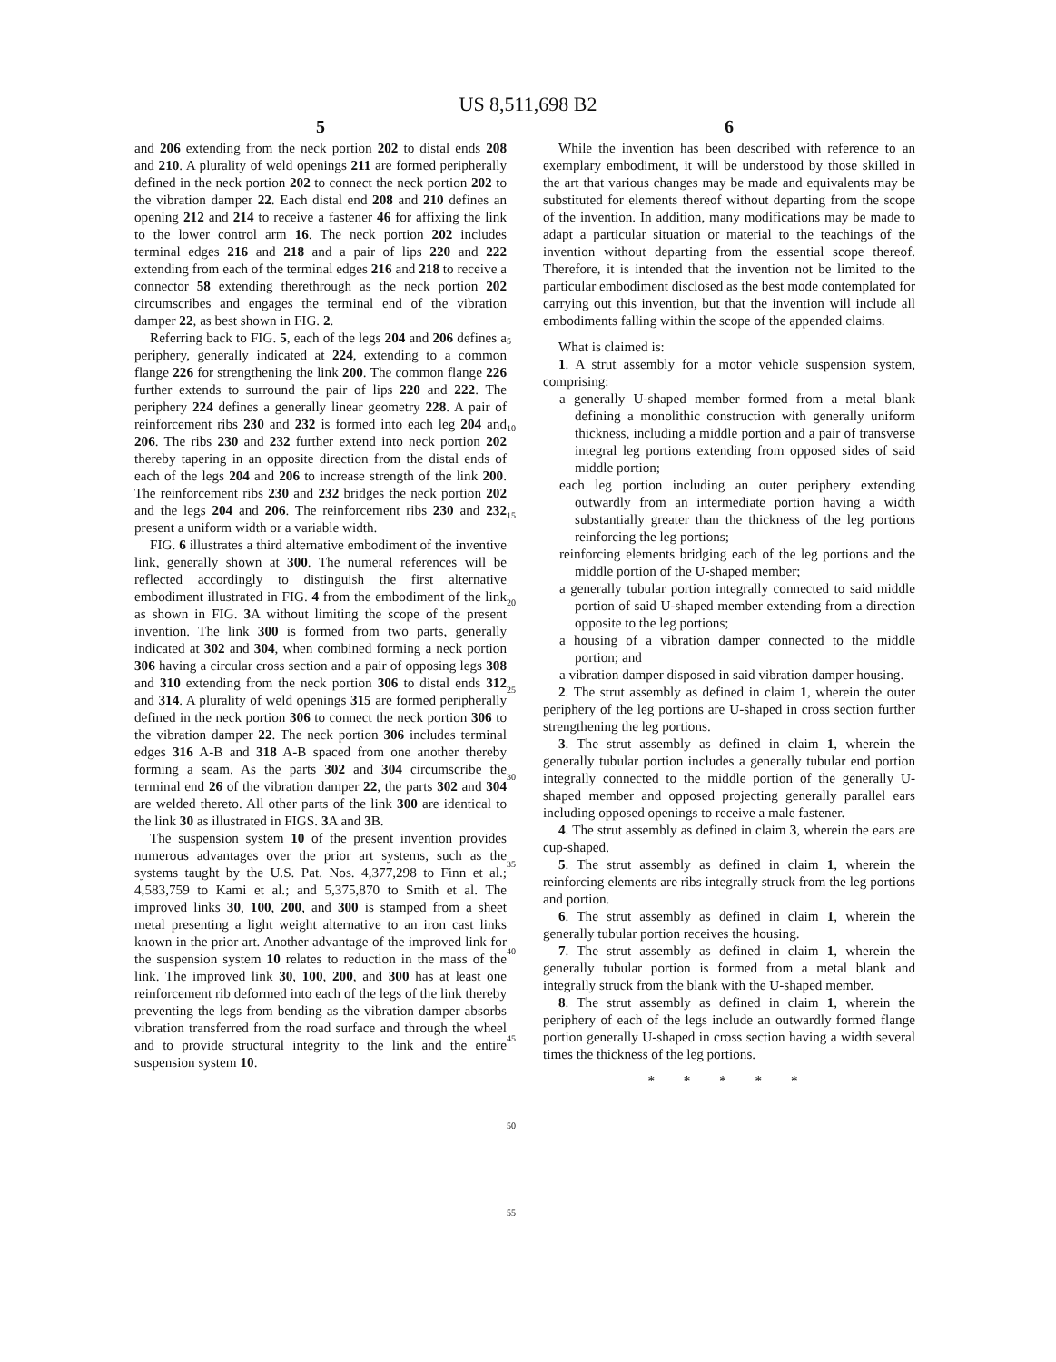US 8,511,698 B2
5
and 206 extending from the neck portion 202 to distal ends 208 and 210. A plurality of weld openings 211 are formed peripherally defined in the neck portion 202 to connect the neck portion 202 to the vibration damper 22. Each distal end 208 and 210 defines an opening 212 and 214 to receive a fastener 46 for affixing the link to the lower control arm 16. The neck portion 202 includes terminal edges 216 and 218 and a pair of lips 220 and 222 extending from each of the terminal edges 216 and 218 to receive a connector 58 extending therethrough as the neck portion 202 circumscribes and engages the terminal end of the vibration damper 22, as best shown in FIG. 2.
Referring back to FIG. 5, each of the legs 204 and 206 defines a periphery, generally indicated at 224, extending to a common flange 226 for strengthening the link 200. The common flange 226 further extends to surround the pair of lips 220 and 222. The periphery 224 defines a generally linear geometry 228. A pair of reinforcement ribs 230 and 232 is formed into each leg 204 and 206. The ribs 230 and 232 further extend into neck portion 202 thereby tapering in an opposite direction from the distal ends of each of the legs 204 and 206 to increase strength of the link 200. The reinforcement ribs 230 and 232 bridges the neck portion 202 and the legs 204 and 206. The reinforcement ribs 230 and 232 present a uniform width or a variable width.
FIG. 6 illustrates a third alternative embodiment of the inventive link, generally shown at 300. The numeral references will be reflected accordingly to distinguish the first alternative embodiment illustrated in FIG. 4 from the embodiment of the link as shown in FIG. 3 A without limiting the scope of the present invention. The link 300 is formed from two parts, generally indicated at 302 and 304, when combined forming a neck portion 306 having a circular cross section and a pair of opposing legs 308 and 310 extending from the neck portion 306 to distal ends 312 and 314. A plurality of weld openings 315 are formed peripherally defined in the neck portion 306 to connect the neck portion 306 to the vibration damper 22. The neck portion 306 includes terminal edges 316 A-B and 318 A-B spaced from one another thereby forming a seam. As the parts 302 and 304 circumscribe the terminal end 26 of the vibration damper 22, the parts 302 and 304 are welded thereto. All other parts of the link 300 are identical to the link 30 as illustrated in FIGS. 3 A and 3 B.
The suspension system 10 of the present invention provides numerous advantages over the prior art systems, such as the systems taught by the U.S. Pat. Nos. 4,377,298 to Finn et al.; 4,583,759 to Kami et al.; and 5,375,870 to Smith et al. The improved links 30, 100, 200, and 300 is stamped from a sheet metal presenting a light weight alternative to an iron cast links known in the prior art. Another advantage of the improved link for the suspension system 10 relates to reduction in the mass of the link. The improved link 30, 100, 200, and 300 has at least one reinforcement rib deformed into each of the legs of the link thereby preventing the legs from bending as the vibration damper absorbs vibration transferred from the road surface and through the wheel and to provide structural integrity to the link and the entire suspension system 10.
5
10
15
20
25
30
35
40
45
50
55
6
While the invention has been described with reference to an exemplary embodiment, it will be understood by those skilled in the art that various changes may be made and equivalents may be substituted for elements thereof without departing from the scope of the invention. In addition, many modifications may be made to adapt a particular situation or material to the teachings of the invention without departing from the essential scope thereof. Therefore, it is intended that the invention not be limited to the particular embodiment disclosed as the best mode contemplated for carrying out this invention, but that the invention will include all embodiments falling within the scope of the appended claims.
What is claimed is:
1. A strut assembly for a motor vehicle suspension system, comprising:
a generally U-shaped member formed from a metal blank defining a monolithic construction with generally uniform thickness, including a middle portion and a pair of transverse integral leg portions extending from opposed sides of said middle portion;
each leg portion including an outer periphery extending outwardly from an intermediate portion having a width substantially greater than the thickness of the leg portions reinforcing the leg portions;
reinforcing elements bridging each of the leg portions and the middle portion of the U-shaped member;
a generally tubular portion integrally connected to said middle portion of said U-shaped member extending from a direction opposite to the leg portions;
a housing of a vibration damper connected to the middle portion; and
a vibration damper disposed in said vibration damper housing.
2. The strut assembly as defined in claim 1, wherein the outer periphery of the leg portions are U-shaped in cross section further strengthening the leg portions.
3. The strut assembly as defined in claim 1, wherein the generally tubular portion includes a generally tubular end portion integrally connected to the middle portion of the generally U-shaped member and opposed projecting generally parallel ears including opposed openings to receive a male fastener.
4. The strut assembly as defined in claim 3, wherein the ears are cup-shaped.
5. The strut assembly as defined in claim 1, wherein the reinforcing elements are ribs integrally struck from the leg portions and portion.
6. The strut assembly as defined in claim 1, wherein the generally tubular portion receives the housing.
7. The strut assembly as defined in claim 1, wherein the generally tubular portion is formed from a metal blank and integrally struck from the blank with the U-shaped member.
8. The strut assembly as defined in claim 1, wherein the periphery of each of the legs include an outwardly formed flange portion generally U-shaped in cross section having a width several times the thickness of the leg portions.
* * * * *